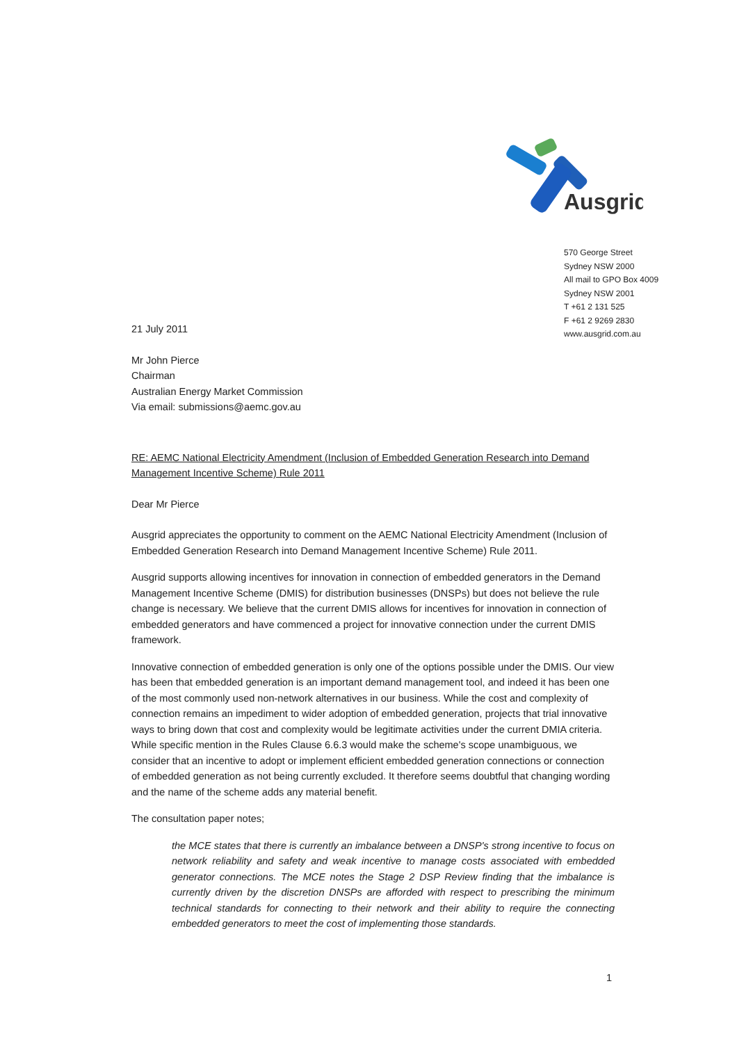Ausgrid
570 George Street
Sydney NSW 2000
All mail to GPO Box 4009
Sydney NSW 2001
T +61 2 131 525
F +61 2 9269 2830
www.ausgrid.com.au
21 July 2011
Mr John Pierce
Chairman
Australian Energy Market Commission
Via email: submissions@aemc.gov.au
RE: AEMC National Electricity Amendment (Inclusion of Embedded Generation Research into Demand Management Incentive Scheme) Rule 2011
Dear Mr Pierce
Ausgrid appreciates the opportunity to comment on the AEMC National Electricity Amendment (Inclusion of Embedded Generation Research into Demand Management Incentive Scheme) Rule 2011.
Ausgrid supports allowing incentives for innovation in connection of embedded generators in the Demand Management Incentive Scheme (DMIS) for distribution businesses (DNSPs) but does not believe the rule change is necessary. We believe that the current DMIS allows for incentives for innovation in connection of embedded generators and have commenced a project for innovative connection under the current DMIS framework.
Innovative connection of embedded generation is only one of the options possible under the DMIS. Our view has been that embedded generation is an important demand management tool, and indeed it has been one of the most commonly used non-network alternatives in our business. While the cost and complexity of connection remains an impediment to wider adoption of embedded generation, projects that trial innovative ways to bring down that cost and complexity would be legitimate activities under the current DMIA criteria. While specific mention in the Rules Clause 6.6.3 would make the scheme's scope unambiguous, we consider that an incentive to adopt or implement efficient embedded generation connections or connection of embedded generation as not being currently excluded. It therefore seems doubtful that changing wording and the name of the scheme adds any material benefit.
The consultation paper notes;
the MCE states that there is currently an imbalance between a DNSP's strong incentive to focus on network reliability and safety and weak incentive to manage costs associated with embedded generator connections. The MCE notes the Stage 2 DSP Review finding that the imbalance is currently driven by the discretion DNSPs are afforded with respect to prescribing the minimum technical standards for connecting to their network and their ability to require the connecting embedded generators to meet the cost of implementing those standards.
1